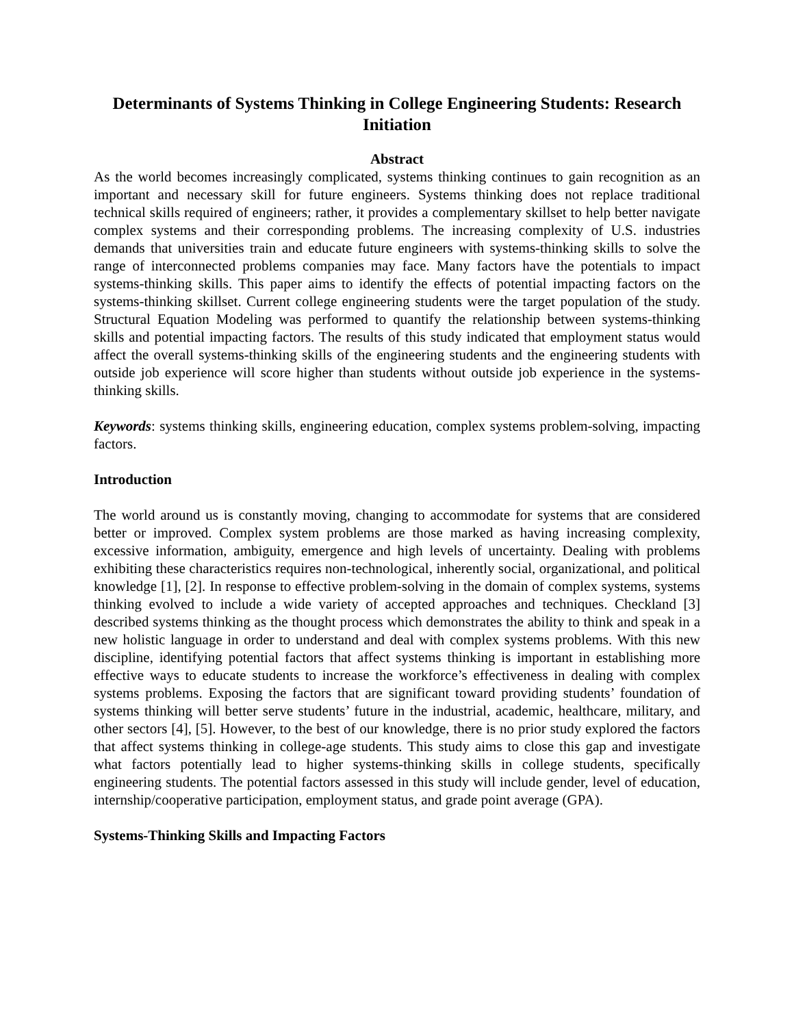Determinants of Systems Thinking in College Engineering Students: Research Initiation
Abstract
As the world becomes increasingly complicated, systems thinking continues to gain recognition as an important and necessary skill for future engineers. Systems thinking does not replace traditional technical skills required of engineers; rather, it provides a complementary skillset to help better navigate complex systems and their corresponding problems. The increasing complexity of U.S. industries demands that universities train and educate future engineers with systems-thinking skills to solve the range of interconnected problems companies may face. Many factors have the potentials to impact systems-thinking skills. This paper aims to identify the effects of potential impacting factors on the systems-thinking skillset. Current college engineering students were the target population of the study. Structural Equation Modeling was performed to quantify the relationship between systems-thinking skills and potential impacting factors. The results of this study indicated that employment status would affect the overall systems-thinking skills of the engineering students and the engineering students with outside job experience will score higher than students without outside job experience in the systems-thinking skills.
Keywords: systems thinking skills, engineering education, complex systems problem-solving, impacting factors.
Introduction
The world around us is constantly moving, changing to accommodate for systems that are considered better or improved. Complex system problems are those marked as having increasing complexity, excessive information, ambiguity, emergence and high levels of uncertainty. Dealing with problems exhibiting these characteristics requires non-technological, inherently social, organizational, and political knowledge [1], [2]. In response to effective problem-solving in the domain of complex systems, systems thinking evolved to include a wide variety of accepted approaches and techniques. Checkland [3] described systems thinking as the thought process which demonstrates the ability to think and speak in a new holistic language in order to understand and deal with complex systems problems. With this new discipline, identifying potential factors that affect systems thinking is important in establishing more effective ways to educate students to increase the workforce’s effectiveness in dealing with complex systems problems. Exposing the factors that are significant toward providing students’ foundation of systems thinking will better serve students’ future in the industrial, academic, healthcare, military, and other sectors [4], [5]. However, to the best of our knowledge, there is no prior study explored the factors that affect systems thinking in college-age students. This study aims to close this gap and investigate what factors potentially lead to higher systems-thinking skills in college students, specifically engineering students. The potential factors assessed in this study will include gender, level of education, internship/cooperative participation, employment status, and grade point average (GPA).
Systems-Thinking Skills and Impacting Factors